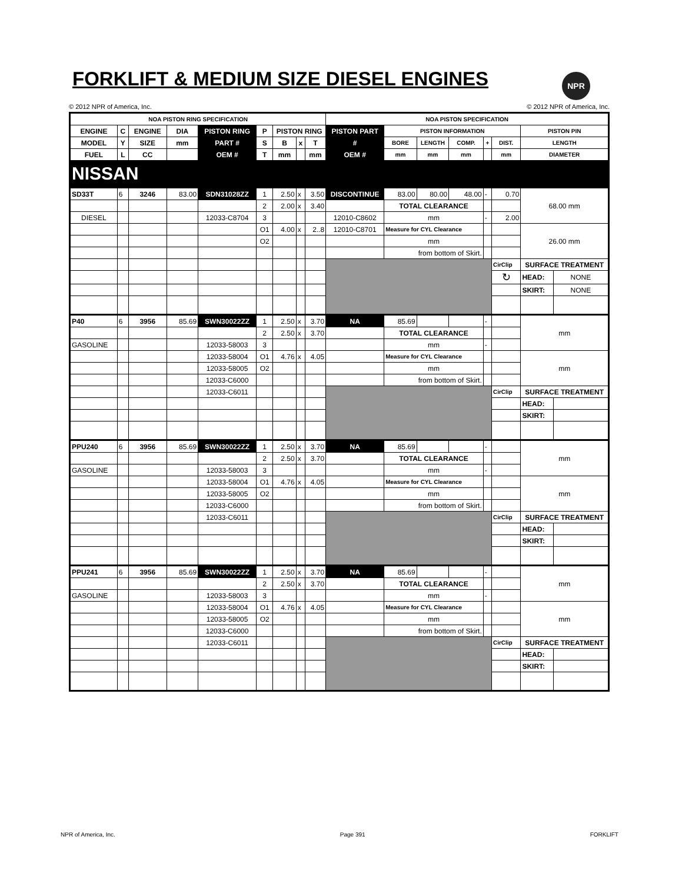FORKLIFT & MEDIUM SIZE DIESEL ENGINES
NPR
© 2012 NPR of America, Inc. © 2012 NPR of America, Inc.
| NOA PISTON RING SPECIFICATION | | | | | | | | | NOA PISTON SPECIFICATION | | | | | | | |
| --- | --- | --- | --- | --- | --- | --- | --- | --- | --- | --- | --- | --- | --- | --- | --- | --- |
| ENGINE | C | ENGINE | DIA | PISTON RING | P | PISTON RING | | | PISTON PART | PISTON INFORMATION | | | | | PISTON PIN | |
| MODEL | Y | SIZE | mm | PART # | S | B | x | T | # | BORE | LENGTH | COMP. | + | DIST. | LENGTH | |
| FUEL | L | CC | | OEM # | T | mm | | mm | OEM # | mm | mm | mm | | mm | DIAMETER | |
| NISSAN | | | | | | | | | | | | | | | | |
| SD33T | 6 | 3246 | 83.00 | SDN31028ZZ | 1 | 2.50 | x | 3.50 | DISCONTINUE | 83.00 | 80.00 | 48.00 | - | 0.70 | 68.00 mm | |
| | | | | | 2 | 2.00 | x | 3.40 | | TOTAL CLEARANCE | | | | | | |
| DIESEL | | | | 12033-C8704 | 3 | | | | 12010-C8602 | mm | | | - | 2.00 | | |
| | | | | | O1 | 4.00 | x | 2..8 | 12010-C8701 | Measure for CYL Clearance | | | | | 26.00 mm | |
| | | | | | O2 | | | | | mm | | | | | | |
| | | | | | | | | | | from bottom of Skirt. | | | | | | |
| | | | | | | | | | | | | | | CirClip | SURFACE TREATMENT | |
| | | | | | | | | | | | | | | ↻ | HEAD: | NONE |
| | | | | | | | | | | | | | | | SKIRT: | NONE |
| P40 | 6 | 3956 | 85.69 | SWN30022ZZ | 1 | 2.50 | x | 3.70 | NA | 85.69 | | | - | | mm | |
| | | | | | 2 | 2.50 | x | 3.70 | | TOTAL CLEARANCE | | | | | | |
| GASOLINE | | | | 12033-58003 | 3 | | | | | mm | | | - | | | |
| | | | | 12033-58004 | O1 | 4.76 | x | 4.05 | | Measure for CYL Clearance | | | | | mm | |
| | | | | 12033-58005 | O2 | | | | | mm | | | | | | |
| | | | | 12033-C6000 | | | | | | from bottom of Skirt. | | | | | | |
| | | | | 12033-C6011 | | | | | | | | | | CirClip | SURFACE TREATMENT | |
| | | | | | | | | | | | | | | | HEAD: | |
| | | | | | | | | | | | | | | | SKIRT: | |
| PPU240 | 6 | 3956 | 85.69 | SWN30022ZZ | 1 | 2.50 | x | 3.70 | NA | 85.69 | | | - | | mm | |
| | | | | | 2 | 2.50 | x | 3.70 | | TOTAL CLEARANCE | | | | | | |
| GASOLINE | | | | 12033-58003 | 3 | | | | | mm | | | - | | | |
| | | | | 12033-58004 | O1 | 4.76 | x | 4.05 | | Measure for CYL Clearance | | | | | mm | |
| | | | | 12033-58005 | O2 | | | | | mm | | | | | | |
| | | | | 12033-C6000 | | | | | | from bottom of Skirt. | | | | | | |
| | | | | 12033-C6011 | | | | | | | | | | CirClip | SURFACE TREATMENT | |
| | | | | | | | | | | | | | | | HEAD: | |
| | | | | | | | | | | | | | | | SKIRT: | |
| PPU241 | 6 | 3956 | 85.69 | SWN30022ZZ | 1 | 2.50 | x | 3.70 | NA | 85.69 | | | - | | mm | |
| | | | | | 2 | 2.50 | x | 3.70 | | TOTAL CLEARANCE | | | | | | |
| GASOLINE | | | | 12033-58003 | 3 | | | | | mm | | | - | | | |
| | | | | 12033-58004 | O1 | 4.76 | x | 4.05 | | Measure for CYL Clearance | | | | | mm | |
| | | | | 12033-58005 | O2 | | | | | mm | | | | | | |
| | | | | 12033-C6000 | | | | | | from bottom of Skirt. | | | | | | |
| | | | | 12033-C6011 | | | | | | | | | | CirClip | SURFACE TREATMENT | |
| | | | | | | | | | | | | | | | HEAD: | |
| | | | | | | | | | | | | | | | SKIRT: | |
NPR of America, Inc. Page 391 FORKLIFT